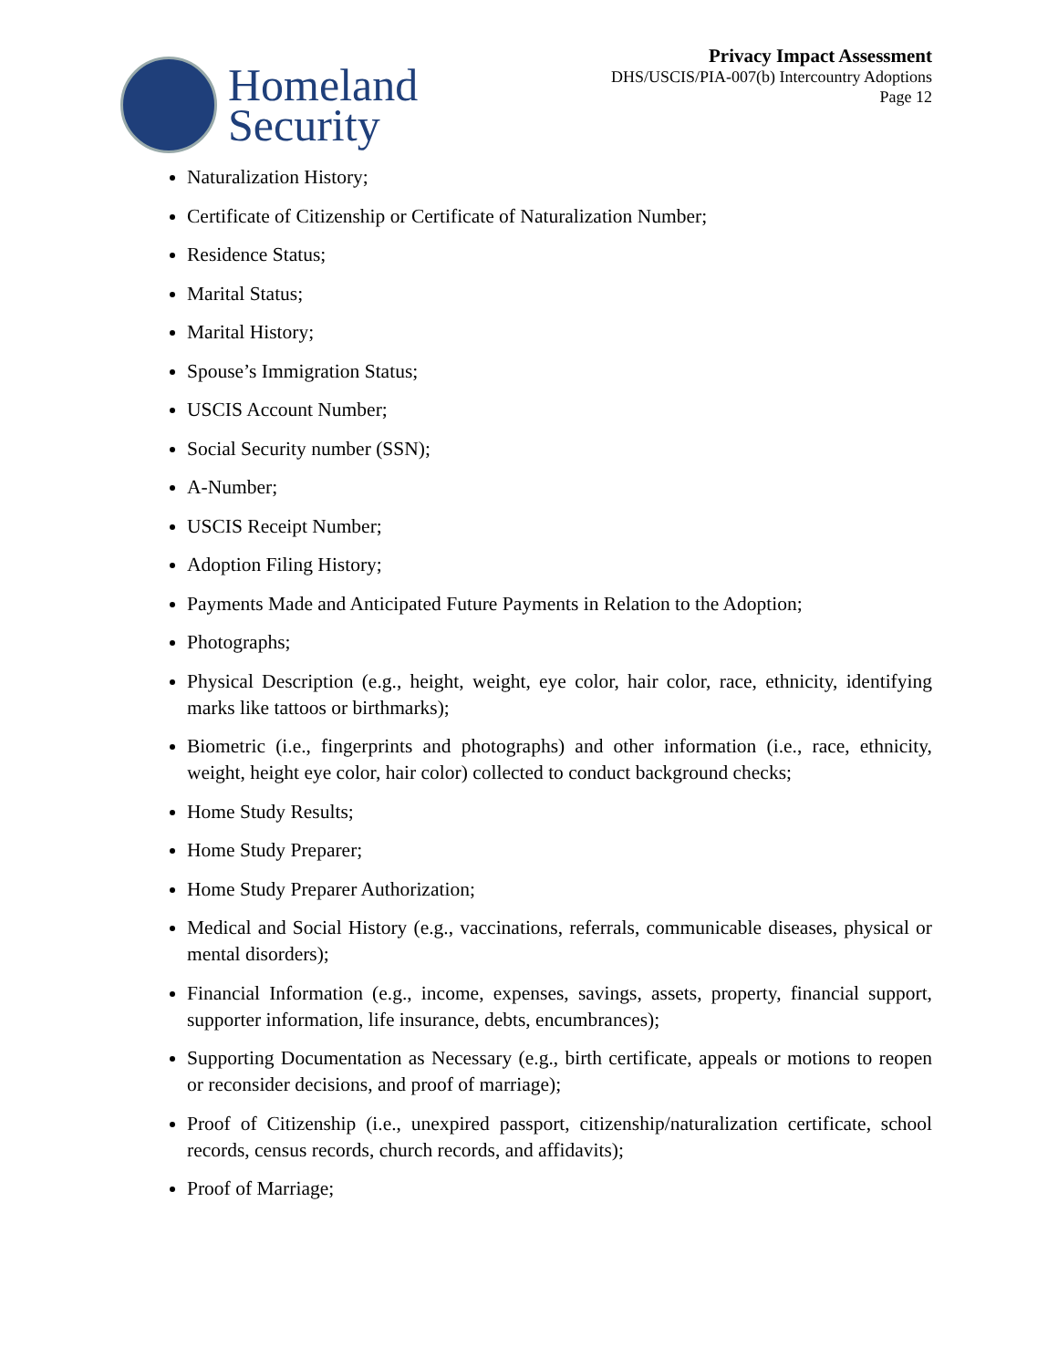Homeland
Security
Privacy Impact Assessment
DHS/USCIS/PIA-007(b) Intercountry Adoptions
Page 12
Naturalization History;
Certificate of Citizenship or Certificate of Naturalization Number;
Residence Status;
Marital Status;
Marital History;
Spouse’s Immigration Status;
USCIS Account Number;
Social Security number (SSN);
A-Number;
USCIS Receipt Number;
Adoption Filing History;
Payments Made and Anticipated Future Payments in Relation to the Adoption;
Photographs;
Physical Description (e.g., height, weight, eye color, hair color, race, ethnicity, identifying marks like tattoos or birthmarks);
Biometric (i.e., fingerprints and photographs) and other information (i.e., race, ethnicity, weight, height eye color, hair color) collected to conduct background checks;
Home Study Results;
Home Study Preparer;
Home Study Preparer Authorization;
Medical and Social History (e.g., vaccinations, referrals, communicable diseases, physical or mental disorders);
Financial Information (e.g., income, expenses, savings, assets, property, financial support, supporter information, life insurance, debts, encumbrances);
Supporting Documentation as Necessary (e.g., birth certificate, appeals or motions to reopen or reconsider decisions, and proof of marriage);
Proof of Citizenship (i.e., unexpired passport, citizenship/naturalization certificate, school records, census records, church records, and affidavits);
Proof of Marriage;